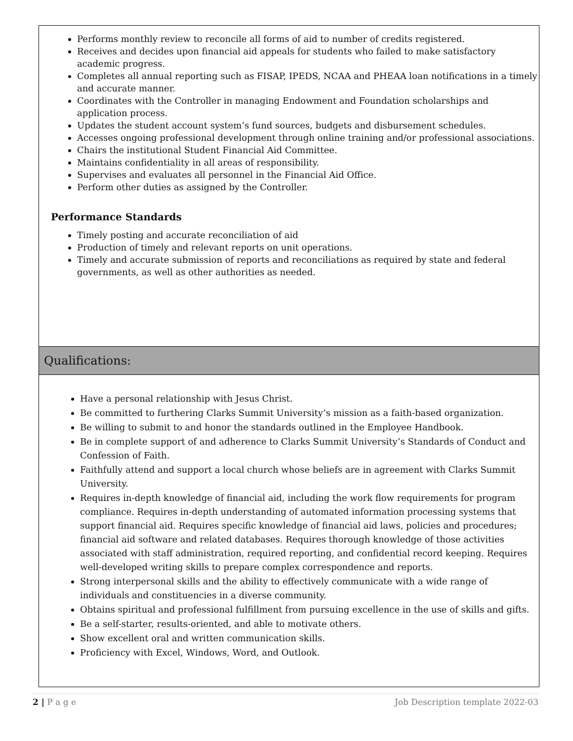Performs monthly review to reconcile all forms of aid to number of credits registered.
Receives and decides upon financial aid appeals for students who failed to make satisfactory academic progress.
Completes all annual reporting such as FISAP, IPEDS, NCAA and PHEAA loan notifications in a timely and accurate manner.
Coordinates with the Controller in managing Endowment and Foundation scholarships and application process.
Updates the student account system’s fund sources, budgets and disbursement schedules.
Accesses ongoing professional development through online training and/or professional associations.
Chairs the institutional Student Financial Aid Committee.
Maintains confidentiality in all areas of responsibility.
Supervises and evaluates all personnel in the Financial Aid Office.
Perform other duties as assigned by the Controller.
Performance Standards
Timely posting and accurate reconciliation of aid
Production of timely and relevant reports on unit operations.
Timely and accurate submission of reports and reconciliations as required by state and federal governments, as well as other authorities as needed.
Qualifications:
Have a personal relationship with Jesus Christ.
Be committed to furthering Clarks Summit University’s mission as a faith-based organization.
Be willing to submit to and honor the standards outlined in the Employee Handbook.
Be in complete support of and adherence to Clarks Summit University’s Standards of Conduct and Confession of Faith.
Faithfully attend and support a local church whose beliefs are in agreement with Clarks Summit University.
Requires in-depth knowledge of financial aid, including the work flow requirements for program compliance. Requires in-depth understanding of automated information processing systems that support financial aid. Requires specific knowledge of financial aid laws, policies and procedures; financial aid software and related databases. Requires thorough knowledge of those activities associated with staff administration, required reporting, and confidential record keeping. Requires well-developed writing skills to prepare complex correspondence and reports.
Strong interpersonal skills and the ability to effectively communicate with a wide range of individuals and constituencies in a diverse community.
Obtains spiritual and professional fulfillment from pursuing excellence in the use of skills and gifts.
Be a self-starter, results-oriented, and able to motivate others.
Show excellent oral and written communication skills.
Proficiency with Excel, Windows, Word, and Outlook.
2 | P a g e Job Description template 2022-03